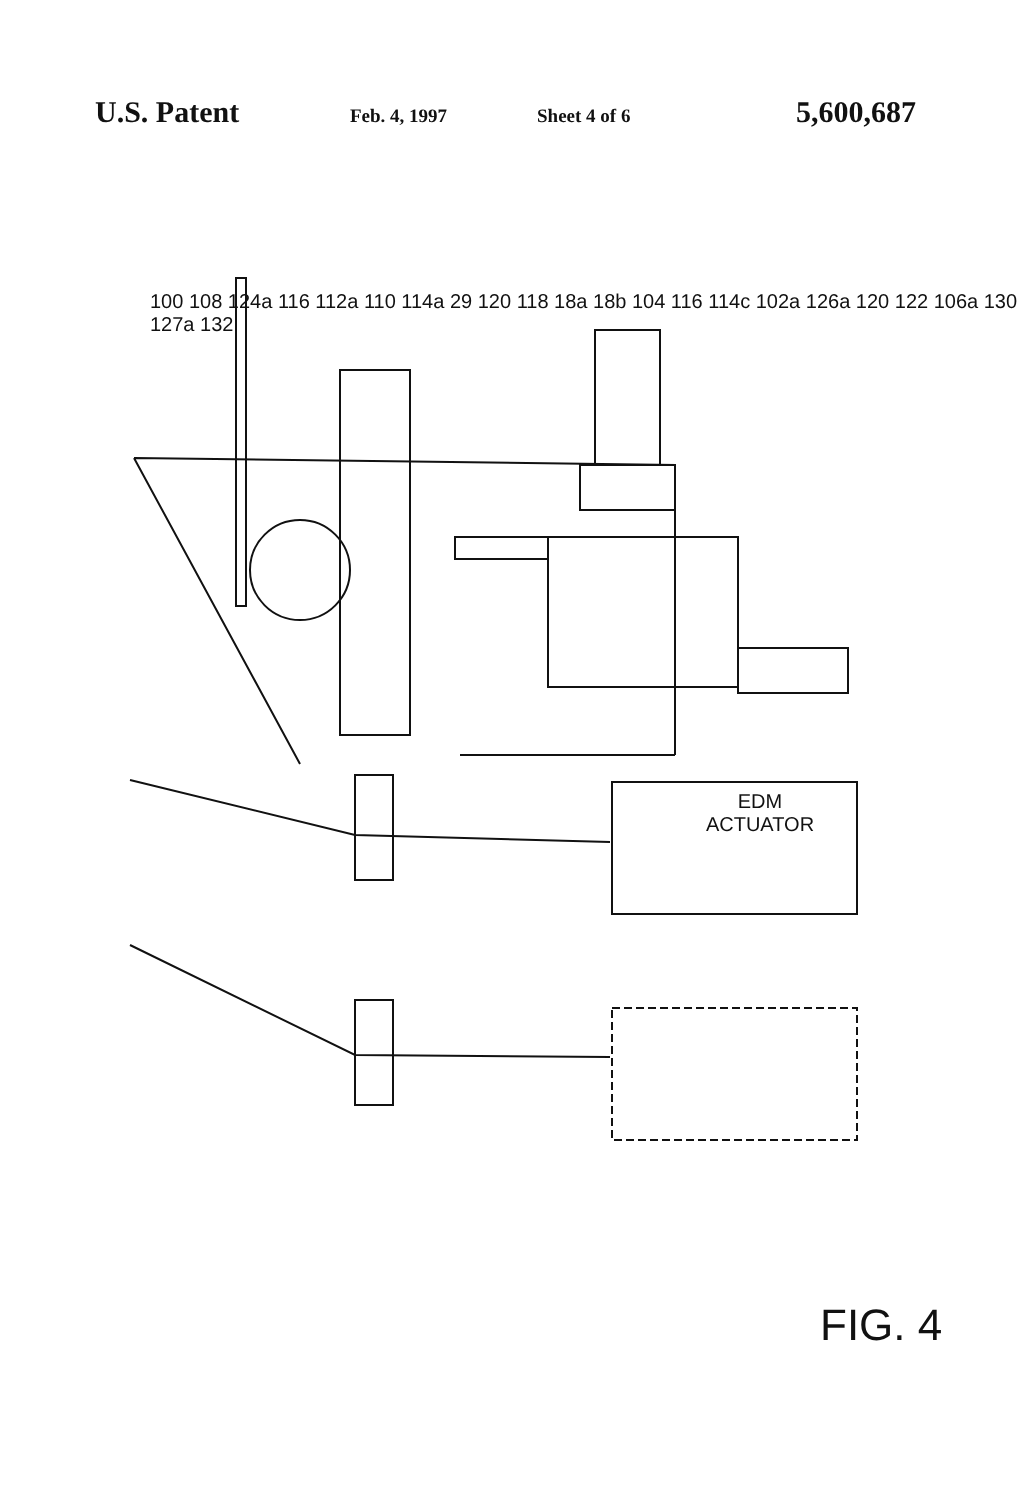U.S. Patent Feb. 4, 1997 Sheet 4 of 6 5,600,687
EDM
ACTUATOR
100 108 124a 116 112a 110 114a 29 120 118 18a 18b 104 116 114c 102a 126a 120 122 106a 130 127a 132
FIG. 4